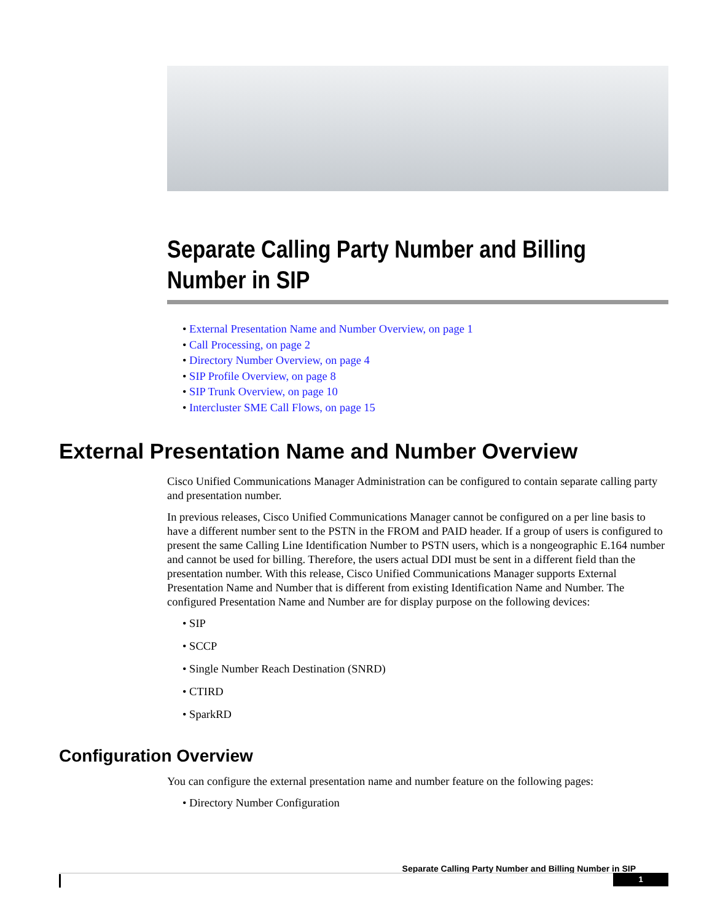Separate Calling Party Number and Billing Number in SIP
• External Presentation Name and Number Overview, on page 1
• Call Processing, on page 2
• Directory Number Overview, on page 4
• SIP Profile Overview, on page 8
• SIP Trunk Overview, on page 10
• Intercluster SME Call Flows, on page 15
External Presentation Name and Number Overview
Cisco Unified Communications Manager Administration can be configured to contain separate calling party and presentation number.
In previous releases, Cisco Unified Communications Manager cannot be configured on a per line basis to have a different number sent to the PSTN in the FROM and PAID header. If a group of users is configured to present the same Calling Line Identification Number to PSTN users, which is a nongeographic E.164 number and cannot be used for billing. Therefore, the users actual DDI must be sent in a different field than the presentation number. With this release, Cisco Unified Communications Manager supports External Presentation Name and Number that is different from existing Identification Name and Number. The configured Presentation Name and Number are for display purpose on the following devices:
• SIP
• SCCP
• Single Number Reach Destination (SNRD)
• CTIRD
• SparkRD
Configuration Overview
You can configure the external presentation name and number feature on the following pages:
• Directory Number Configuration
Separate Calling Party Number and Billing Number in SIP
1